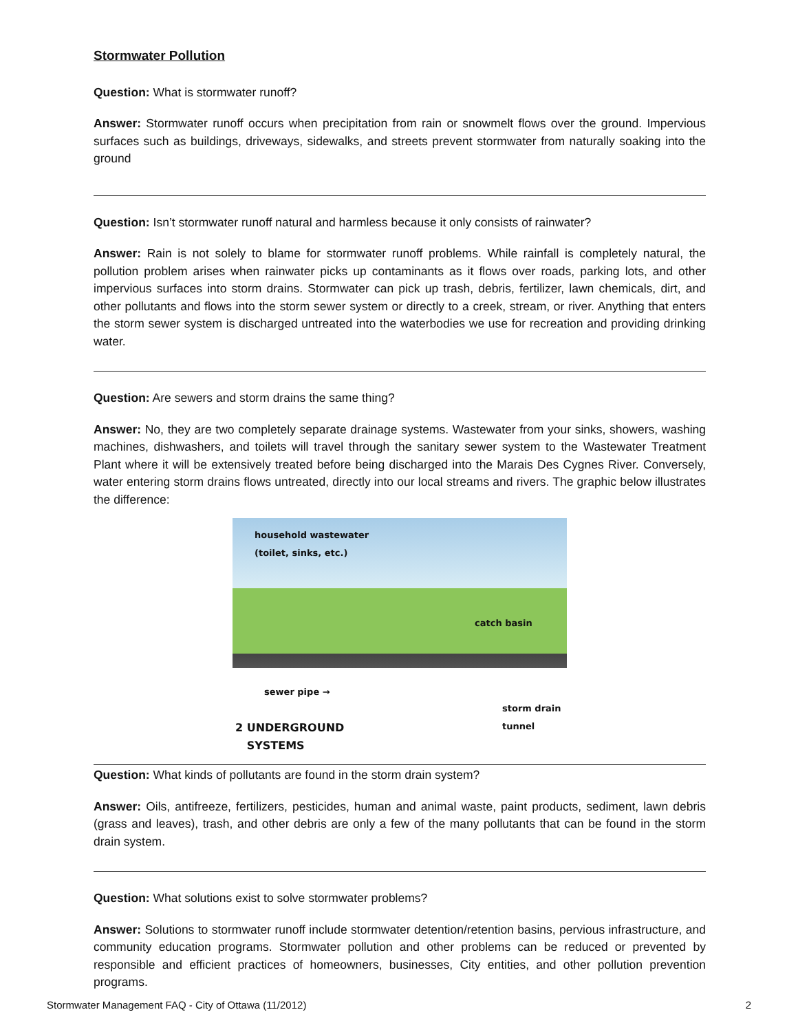Stormwater Pollution
Question: What is stormwater runoff?
Answer: Stormwater runoff occurs when precipitation from rain or snowmelt flows over the ground. Impervious surfaces such as buildings, driveways, sidewalks, and streets prevent stormwater from naturally soaking into the ground
Question: Isn’t stormwater runoff natural and harmless because it only consists of rainwater?
Answer: Rain is not solely to blame for stormwater runoff problems. While rainfall is completely natural, the pollution problem arises when rainwater picks up contaminants as it flows over roads, parking lots, and other impervious surfaces into storm drains. Stormwater can pick up trash, debris, fertilizer, lawn chemicals, dirt, and other pollutants and flows into the storm sewer system or directly to a creek, stream, or river. Anything that enters the storm sewer system is discharged untreated into the waterbodies we use for recreation and providing drinking water.
Question: Are sewers and storm drains the same thing?
Answer: No, they are two completely separate drainage systems. Wastewater from your sinks, showers, washing machines, dishwashers, and toilets will travel through the sanitary sewer system to the Wastewater Treatment Plant where it will be extensively treated before being discharged into the Marais Des Cygnes River. Conversely, water entering storm drains flows untreated, directly into our local streams and rivers. The graphic below illustrates the difference:
household wastewater
(toilet, sinks, etc.)
catch basin
sewer pipe →
storm drain
tunnel
2 UNDERGROUND
SYSTEMS
Question: What kinds of pollutants are found in the storm drain system?
Answer: Oils, antifreeze, fertilizers, pesticides, human and animal waste, paint products, sediment, lawn debris (grass and leaves), trash, and other debris are only a few of the many pollutants that can be found in the storm drain system.
Question: What solutions exist to solve stormwater problems?
Answer: Solutions to stormwater runoff include stormwater detention/retention basins, pervious infrastructure, and community education programs. Stormwater pollution and other problems can be reduced or prevented by responsible and efficient practices of homeowners, businesses, City entities, and other pollution prevention programs.
Stormwater Management FAQ - City of Ottawa (11/2012) 2